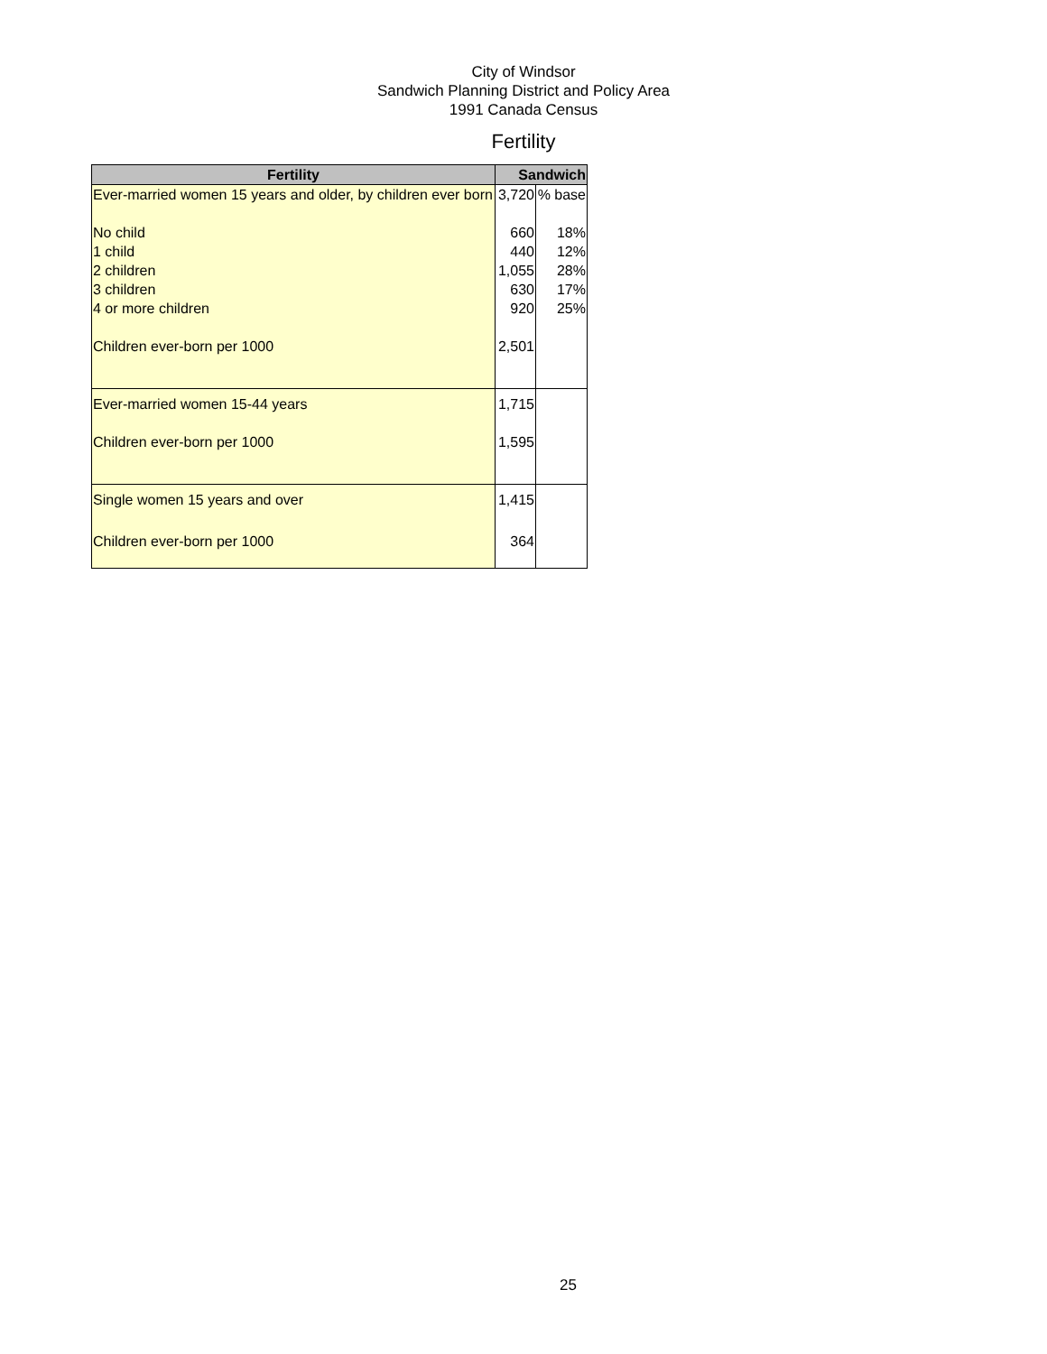City of Windsor
Sandwich Planning District and Policy Area
1991 Canada Census
Fertility
| Fertility | Sandwich | |
| --- | --- | --- |
| Ever-married women 15 years and older, by children ever born | 3,720 | % base |
| No child | 660 | 18% |
| 1 child | 440 | 12% |
| 2 children | 1,055 | 28% |
| 3 children | 630 | 17% |
| 4 or more children | 920 | 25% |
| Children ever-born per 1000 | 2,501 | |
| Ever-married women 15-44 years | 1,715 | |
| Children ever-born per 1000 | 1,595 | |
| Single women 15 years and over | 1,415 | |
| Children ever-born per 1000 | 364 | |
25